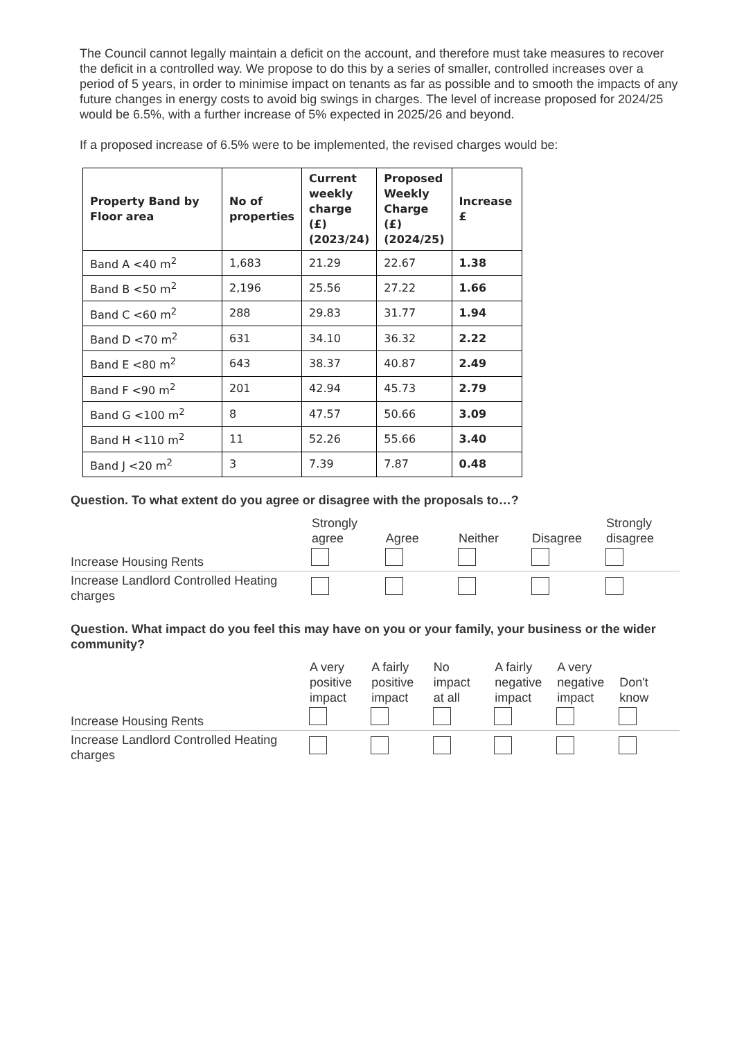The Council cannot legally maintain a deficit on the account, and therefore must take measures to recover the deficit in a controlled way. We propose to do this by a series of smaller, controlled increases over a period of 5 years, in order to minimise impact on tenants as far as possible and to smooth the impacts of any future changes in energy costs to avoid big swings in charges. The level of increase proposed for 2024/25 would be 6.5%, with a further increase of 5% expected in 2025/26 and beyond.
If a proposed increase of 6.5% were to be implemented, the revised charges would be:
| Property Band by Floor area | No of properties | Current weekly charge (£) (2023/24) | Proposed Weekly Charge (£) (2024/25) | Increase £ |
| --- | --- | --- | --- | --- |
| Band A <40 m<sup>2</sup> | 1,683 | 21.29 | 22.67 | 1.38 |
| Band B <50 m<sup>2</sup> | 2,196 | 25.56 | 27.22 | 1.66 |
| Band C <60 m<sup>2</sup> | 288 | 29.83 | 31.77 | 1.94 |
| Band D <70 m<sup>2</sup> | 631 | 34.10 | 36.32 | 2.22 |
| Band E <80 m<sup>2</sup> | 643 | 38.37 | 40.87 | 2.49 |
| Band F <90 m<sup>2</sup> | 201 | 42.94 | 45.73 | 2.79 |
| Band G <100 m<sup>2</sup> | 8 | 47.57 | 50.66 | 3.09 |
| Band H <110 m<sup>2</sup> | 11 | 52.26 | 55.66 | 3.40 |
| Band J <20 m<sup>2</sup> | 3 | 7.39 | 7.87 | 0.48 |
Question. To what extent do you agree or disagree with the proposals to…?
| | Strongly agree | Agree | Neither | Disagree | Strongly disagree |
| Increase Housing Rents | | | | | |
| Increase Landlord Controlled Heating charges | | | | | |
Question. What impact do you feel this may have on you or your family, your business or the wider community?
| | A very positive impact | A fairly positive impact | No impact at all | A fairly negative impact | A very negative impact | Don't know |
| Increase Housing Rents | | | | | | |
| Increase Landlord Controlled Heating charges | | | | | | |